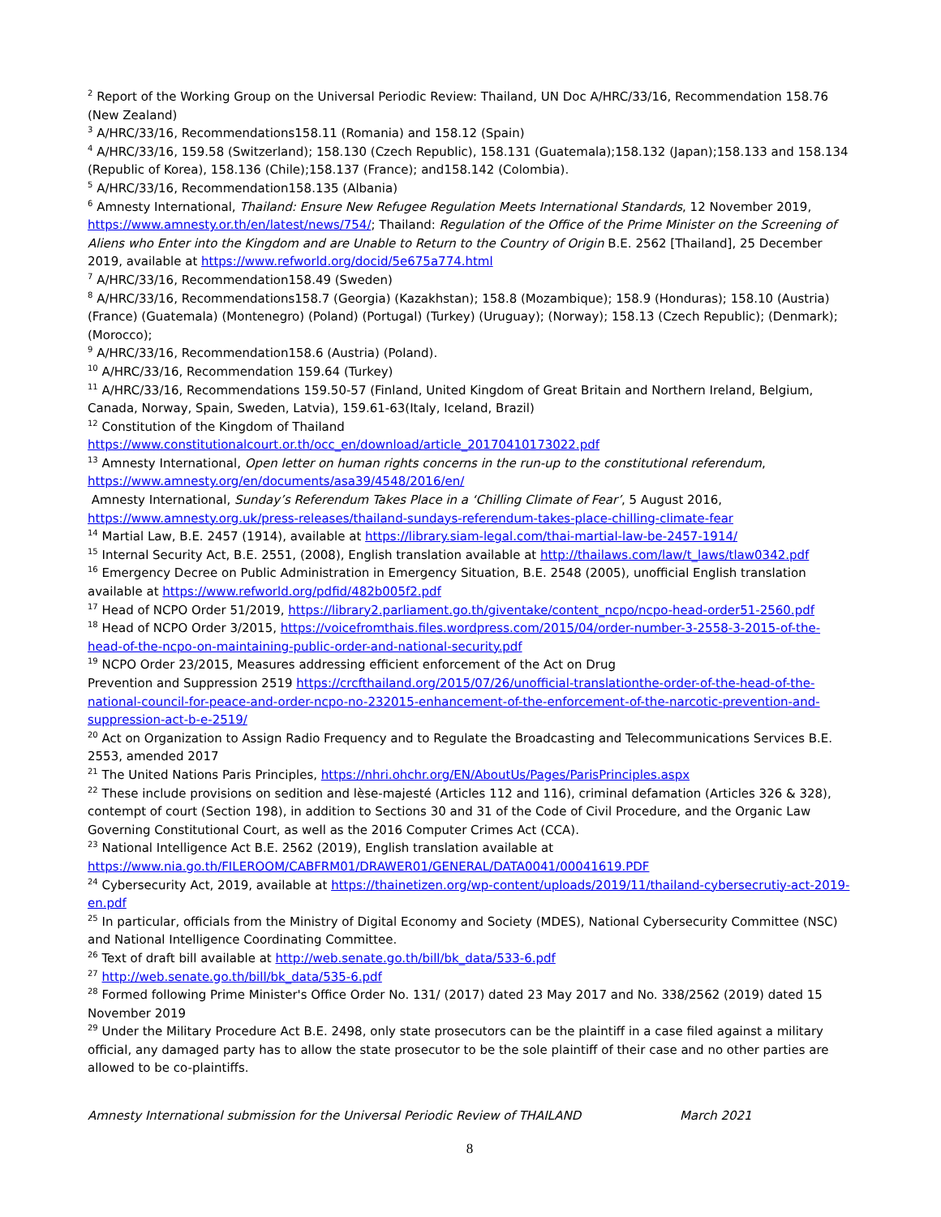<sup>2</sup> Report of the Working Group on the Universal Periodic Review: Thailand, UN Doc A/HRC/33/16, Recommendation 158.76 (New Zealand)
<sup>3</sup> A/HRC/33/16, Recommendations158.11 (Romania) and 158.12 (Spain)
<sup>4</sup> A/HRC/33/16, 159.58 (Switzerland); 158.130 (Czech Republic), 158.131 (Guatemala);158.132 (Japan);158.133 and 158.134 (Republic of Korea), 158.136 (Chile);158.137 (France); and158.142 (Colombia).
<sup>5</sup> A/HRC/33/16, Recommendation158.135 (Albania)
<sup>6</sup> Amnesty International, Thailand: Ensure New Refugee Regulation Meets International Standards, 12 November 2019, https://www.amnesty.or.th/en/latest/news/754/; Thailand: Regulation of the Office of the Prime Minister on the Screening of Aliens who Enter into the Kingdom and are Unable to Return to the Country of Origin B.E. 2562 [Thailand], 25 December 2019, available at https://www.refworld.org/docid/5e675a774.html
<sup>7</sup> A/HRC/33/16, Recommendation158.49 (Sweden)
<sup>8</sup> A/HRC/33/16, Recommendations158.7 (Georgia) (Kazakhstan); 158.8 (Mozambique); 158.9 (Honduras); 158.10 (Austria) (France) (Guatemala) (Montenegro) (Poland) (Portugal) (Turkey) (Uruguay); (Norway); 158.13 (Czech Republic); (Denmark); (Morocco);
<sup>9</sup> A/HRC/33/16, Recommendation158.6 (Austria) (Poland).
<sup>10</sup> A/HRC/33/16, Recommendation 159.64 (Turkey)
<sup>11</sup> A/HRC/33/16, Recommendations 159.50-57 (Finland, United Kingdom of Great Britain and Northern Ireland, Belgium, Canada, Norway, Spain, Sweden, Latvia), 159.61-63(Italy, Iceland, Brazil)
<sup>12</sup> Constitution of the Kingdom of Thailand
https://www.constitutionalcourt.or.th/occ_en/download/article_20170410173022.pdf
<sup>13</sup> Amnesty International, Open letter on human rights concerns in the run-up to the constitutional referendum, https://www.amnesty.org/en/documents/asa39/4548/2016/en/
Amnesty International, Sunday’s Referendum Takes Place in a ‘Chilling Climate of Fear’, 5 August 2016, https://www.amnesty.org.uk/press-releases/thailand-sundays-referendum-takes-place-chilling-climate-fear
<sup>14</sup> Martial Law, B.E. 2457 (1914), available at https://library.siam-legal.com/thai-martial-law-be-2457-1914/
<sup>15</sup> Internal Security Act, B.E. 2551, (2008), English translation available at http://thailaws.com/law/t_laws/tlaw0342.pdf
<sup>16</sup> Emergency Decree on Public Administration in Emergency Situation, B.E. 2548 (2005), unofficial English translation available at https://www.refworld.org/pdfid/482b005f2.pdf
<sup>17</sup> Head of NCPO Order 51/2019, https://library2.parliament.go.th/giventake/content_ncpo/ncpo-head-order51-2560.pdf
<sup>18</sup> Head of NCPO Order 3/2015, https://voicefromthais.files.wordpress.com/2015/04/order-number-3-2558-3-2015-of-the-head-of-the-ncpo-on-maintaining-public-order-and-national-security.pdf
<sup>19</sup> NCPO Order 23/2015, Measures addressing efficient enforcement of the Act on Drug
Prevention and Suppression 2519 https://crcfthailand.org/2015/07/26/unofficial-translationthe-order-of-the-head-of-the-national-council-for-peace-and-order-ncpo-no-232015-enhancement-of-the-enforcement-of-the-narcotic-prevention-and-suppression-act-b-e-2519/
<sup>20</sup> Act on Organization to Assign Radio Frequency and to Regulate the Broadcasting and Telecommunications Services B.E. 2553, amended 2017
<sup>21</sup> The United Nations Paris Principles, https://nhri.ohchr.org/EN/AboutUs/Pages/ParisPrinciples.aspx
<sup>22</sup> These include provisions on sedition and lèse-majesté (Articles 112 and 116), criminal defamation (Articles 326 & 328), contempt of court (Section 198), in addition to Sections 30 and 31 of the Code of Civil Procedure, and the Organic Law Governing Constitutional Court, as well as the 2016 Computer Crimes Act (CCA).
<sup>23</sup> National Intelligence Act B.E. 2562 (2019), English translation available at
https://www.nia.go.th/FILEROOM/CABFRM01/DRAWER01/GENERAL/DATA0041/00041619.PDF
<sup>24</sup> Cybersecurity Act, 2019, available at https://thainetizen.org/wp-content/uploads/2019/11/thailand-cybersecrutiy-act-2019-en.pdf
<sup>25</sup> In particular, officials from the Ministry of Digital Economy and Society (MDES), National Cybersecurity Committee (NSC) and National Intelligence Coordinating Committee.
<sup>26</sup> Text of draft bill available at http://web.senate.go.th/bill/bk_data/533-6.pdf
<sup>27</sup> http://web.senate.go.th/bill/bk_data/535-6.pdf
<sup>28</sup> Formed following Prime Minister's Office Order No. 131/ (2017) dated 23 May 2017 and No. 338/2562 (2019) dated 15 November 2019
<sup>29</sup> Under the Military Procedure Act B.E. 2498, only state prosecutors can be the plaintiff in a case filed against a military official, any damaged party has to allow the state prosecutor to be the sole plaintiff of their case and no other parties are allowed to be co-plaintiffs.
Amnesty International submission for the Universal Periodic Review of THAILAND March 2021
8